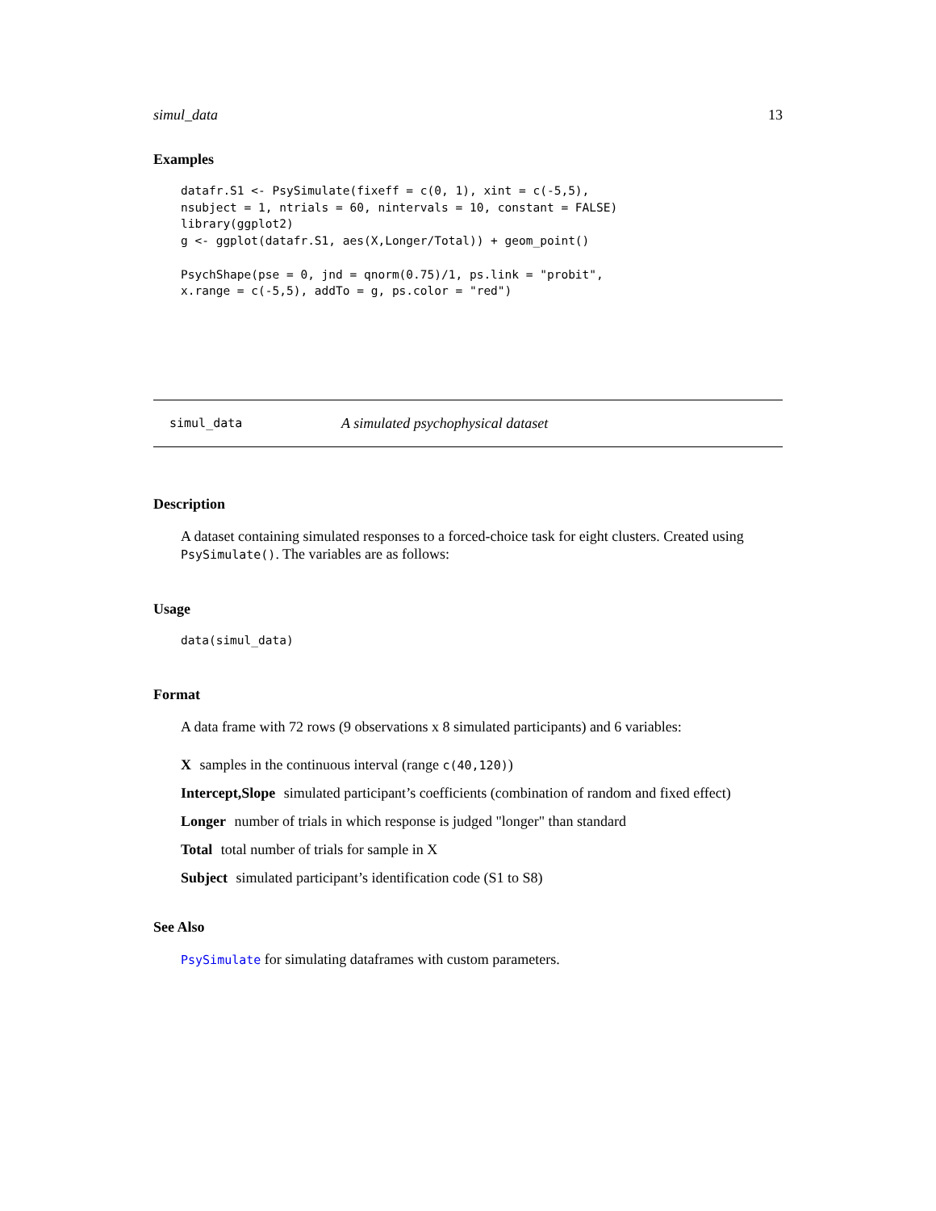simul_data 13
Examples
datafr.S1 <- PsySimulate(fixeff = c(0, 1), xint = c(-5,5),
nsubject = 1, ntrials = 60, nintervals = 10, constant = FALSE)
library(ggplot2)
g <- ggplot(datafr.S1, aes(X,Longer/Total)) + geom_point()

PsychShape(pse = 0, jnd = qnorm(0.75)/1, ps.link = "probit",
x.range = c(-5,5), addTo = g, ps.color = "red")
simul_data A simulated psychophysical dataset
Description
A dataset containing simulated responses to a forced-choice task for eight clusters. Created using PsySimulate(). The variables are as follows:
Usage
data(simul_data)
Format
A data frame with 72 rows (9 observations x 8 simulated participants) and 6 variables:
X
samples in the continuous interval (range c(40,120))
Intercept,Slope
simulated participant’s coefficients (combination of random and fixed effect)
Longer
number of trials in which response is judged "longer" than standard
Total
total number of trials for sample in X
Subject
simulated participant’s identification code (S1 to S8)
See Also
PsySimulate for simulating dataframes with custom parameters.